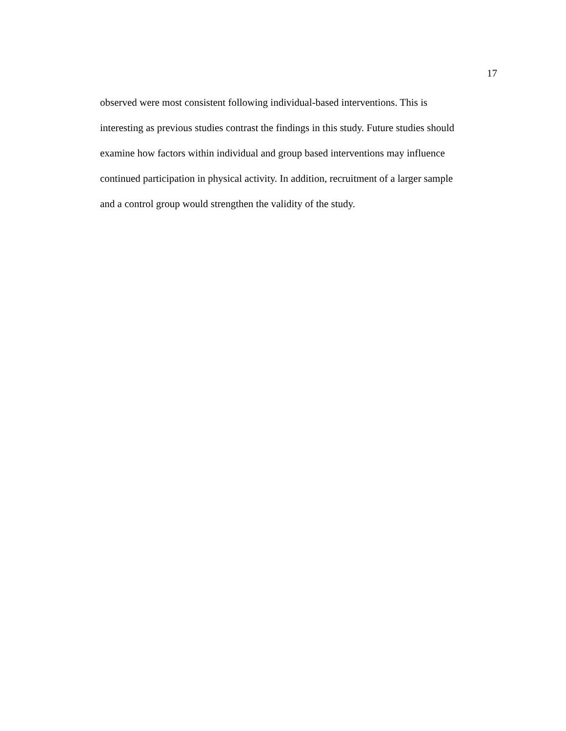17
observed were most consistent following individual-based interventions. This is
interesting as previous studies contrast the findings in this study. Future studies should
examine how factors within individual and group based interventions may influence
continued participation in physical activity. In addition, recruitment of a larger sample
and a control group would strengthen the validity of the study.